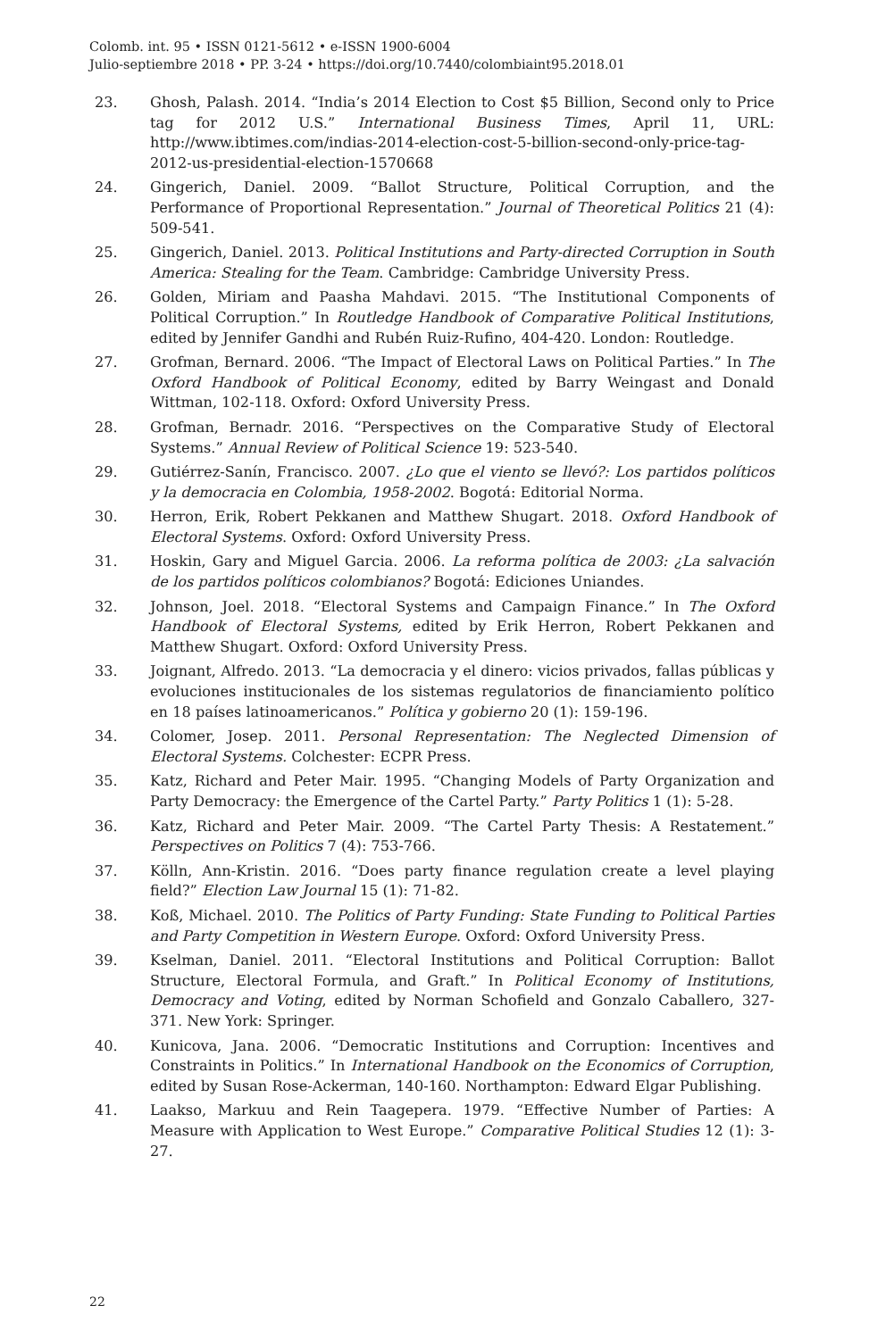Colomb. int. 95 • ISSN 0121-5612 • e-ISSN 1900-6004
Julio-septiembre 2018 • PP. 3-24 • https://doi.org/10.7440/colombiaint95.2018.01
23. Ghosh, Palash. 2014. “India’s 2014 Election to Cost $5 Billion, Second only to Price tag for 2012 U.S.” International Business Times, April 11, URL: http://www.ibtimes.com/indias-2014-election-cost-5-billion-second-only-price-tag-2012-us-presidential-election-1570668
24. Gingerich, Daniel. 2009. “Ballot Structure, Political Corruption, and the Performance of Proportional Representation.” Journal of Theoretical Politics 21 (4): 509-541.
25. Gingerich, Daniel. 2013. Political Institutions and Party-directed Corruption in South America: Stealing for the Team. Cambridge: Cambridge University Press.
26. Golden, Miriam and Paasha Mahdavi. 2015. “The Institutional Components of Political Corruption.” In Routledge Handbook of Comparative Political Institutions, edited by Jennifer Gandhi and Rubén Ruiz-Rufino, 404-420. London: Routledge.
27. Grofman, Bernard. 2006. “The Impact of Electoral Laws on Political Parties.” In The Oxford Handbook of Political Economy, edited by Barry Weingast and Donald Wittman, 102-118. Oxford: Oxford University Press.
28. Grofman, Bernadr. 2016. “Perspectives on the Comparative Study of Electoral Systems.” Annual Review of Political Science 19: 523-540.
29. Gutiérrez-Sanín, Francisco. 2007. ¿Lo que el viento se llevó?: Los partidos políticos y la democracia en Colombia, 1958-2002. Bogotá: Editorial Norma.
30. Herron, Erik, Robert Pekkanen and Matthew Shugart. 2018. Oxford Handbook of Electoral Systems. Oxford: Oxford University Press.
31. Hoskin, Gary and Miguel Garcia. 2006. La reforma política de 2003: ¿La salvación de los partidos políticos colombianos? Bogotá: Ediciones Uniandes.
32. Johnson, Joel. 2018. “Electoral Systems and Campaign Finance.” In The Oxford Handbook of Electoral Systems, edited by Erik Herron, Robert Pekkanen and Matthew Shugart. Oxford: Oxford University Press.
33. Joignant, Alfredo. 2013. “La democracia y el dinero: vicios privados, fallas públicas y evoluciones institucionales de los sistemas regulatorios de financiamiento político en 18 países latinoamericanos.” Política y gobierno 20 (1): 159-196.
34. Colomer, Josep. 2011. Personal Representation: The Neglected Dimension of Electoral Systems. Colchester: ECPR Press.
35. Katz, Richard and Peter Mair. 1995. “Changing Models of Party Organization and Party Democracy: the Emergence of the Cartel Party.” Party Politics 1 (1): 5-28.
36. Katz, Richard and Peter Mair. 2009. “The Cartel Party Thesis: A Restatement.” Perspectives on Politics 7 (4): 753-766.
37. Kölln, Ann-Kristin. 2016. “Does party finance regulation create a level playing field?” Election Law Journal 15 (1): 71-82.
38. Koß, Michael. 2010. The Politics of Party Funding: State Funding to Political Parties and Party Competition in Western Europe. Oxford: Oxford University Press.
39. Kselman, Daniel. 2011. “Electoral Institutions and Political Corruption: Ballot Structure, Electoral Formula, and Graft.” In Political Economy of Institutions, Democracy and Voting, edited by Norman Schofield and Gonzalo Caballero, 327-371. New York: Springer.
40. Kunicova, Jana. 2006. “Democratic Institutions and Corruption: Incentives and Constraints in Politics.” In International Handbook on the Economics of Corruption, edited by Susan Rose-Ackerman, 140-160. Northampton: Edward Elgar Publishing.
41. Laakso, Markuu and Rein Taagepera. 1979. “Effective Number of Parties: A Measure with Application to West Europe.” Comparative Political Studies 12 (1): 3-27.
22